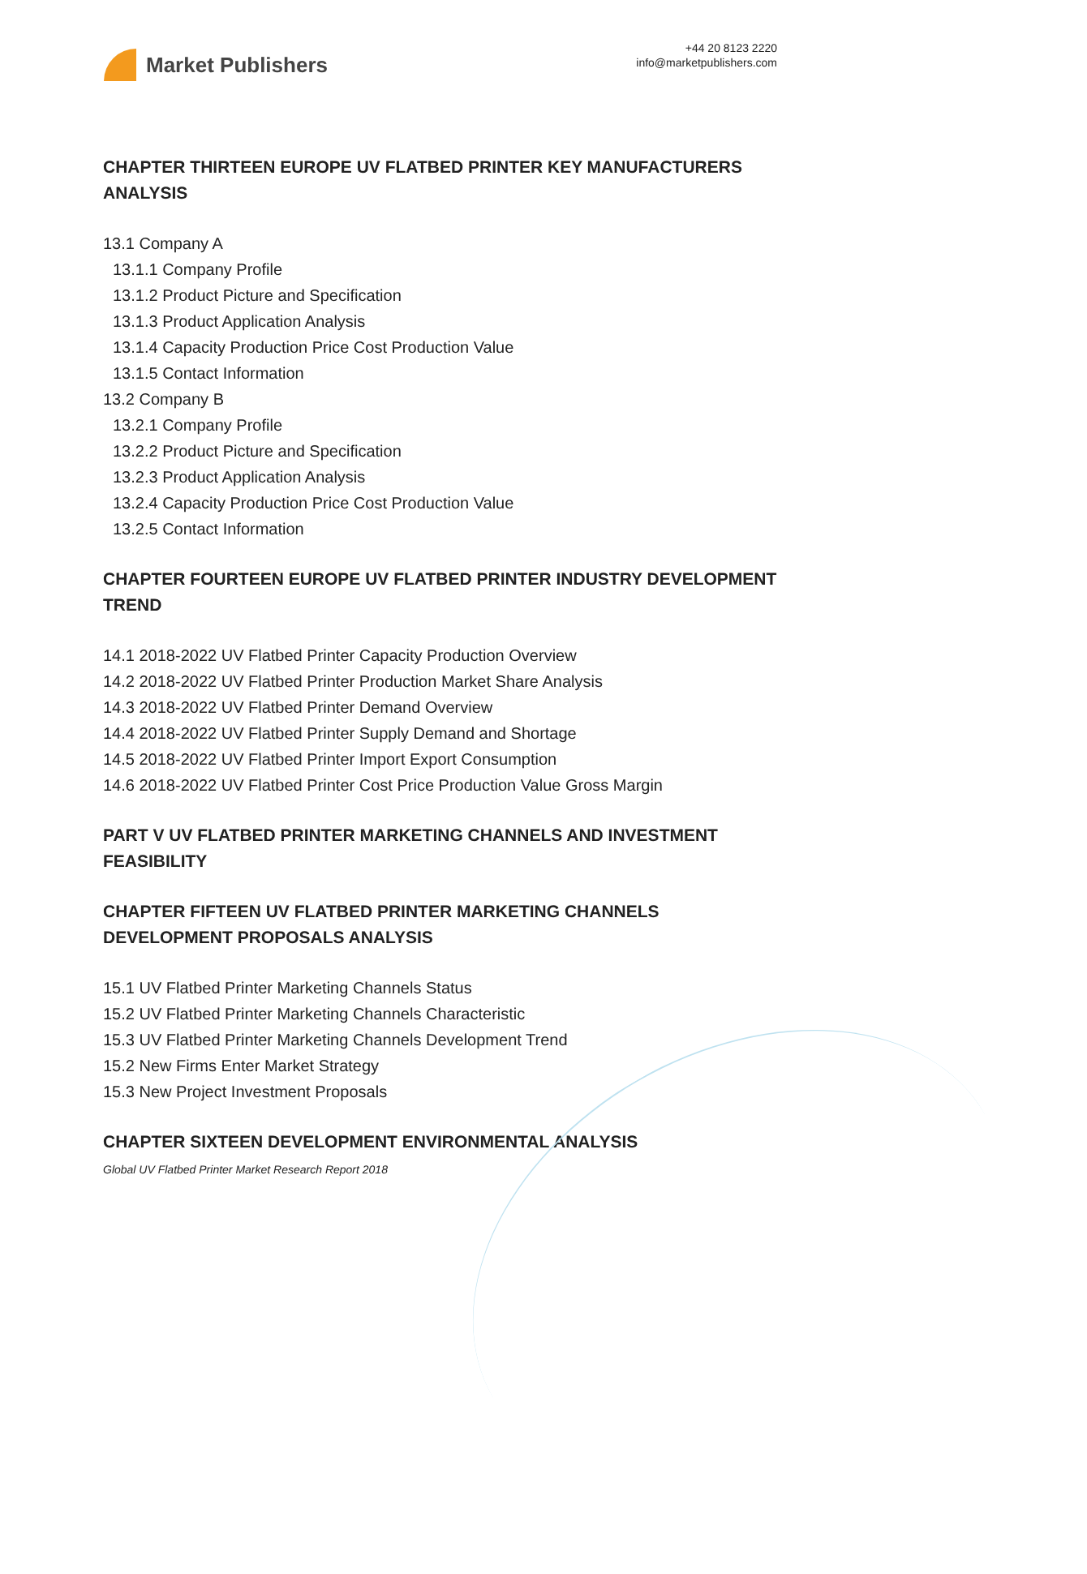Market Publishers
+44 20 8123 2220
info@marketpublishers.com
CHAPTER THIRTEEN EUROPE UV FLATBED PRINTER KEY MANUFACTURERS ANALYSIS
13.1 Company A
13.1.1 Company Profile
13.1.2 Product Picture and Specification
13.1.3 Product Application Analysis
13.1.4 Capacity Production Price Cost Production Value
13.1.5 Contact Information
13.2 Company B
13.2.1 Company Profile
13.2.2 Product Picture and Specification
13.2.3 Product Application Analysis
13.2.4 Capacity Production Price Cost Production Value
13.2.5 Contact Information
CHAPTER FOURTEEN EUROPE UV FLATBED PRINTER INDUSTRY DEVELOPMENT TREND
14.1 2018-2022 UV Flatbed Printer Capacity Production Overview
14.2 2018-2022 UV Flatbed Printer Production Market Share Analysis
14.3 2018-2022 UV Flatbed Printer Demand Overview
14.4 2018-2022 UV Flatbed Printer Supply Demand and Shortage
14.5 2018-2022 UV Flatbed Printer Import Export Consumption
14.6 2018-2022 UV Flatbed Printer Cost Price Production Value Gross Margin
PART V UV FLATBED PRINTER MARKETING CHANNELS AND INVESTMENT FEASIBILITY
CHAPTER FIFTEEN UV FLATBED PRINTER MARKETING CHANNELS DEVELOPMENT PROPOSALS ANALYSIS
15.1 UV Flatbed Printer Marketing Channels Status
15.2 UV Flatbed Printer Marketing Channels Characteristic
15.3 UV Flatbed Printer Marketing Channels Development Trend
15.2 New Firms Enter Market Strategy
15.3 New Project Investment Proposals
CHAPTER SIXTEEN DEVELOPMENT ENVIRONMENTAL ANALYSIS
Global UV Flatbed Printer Market Research Report 2018